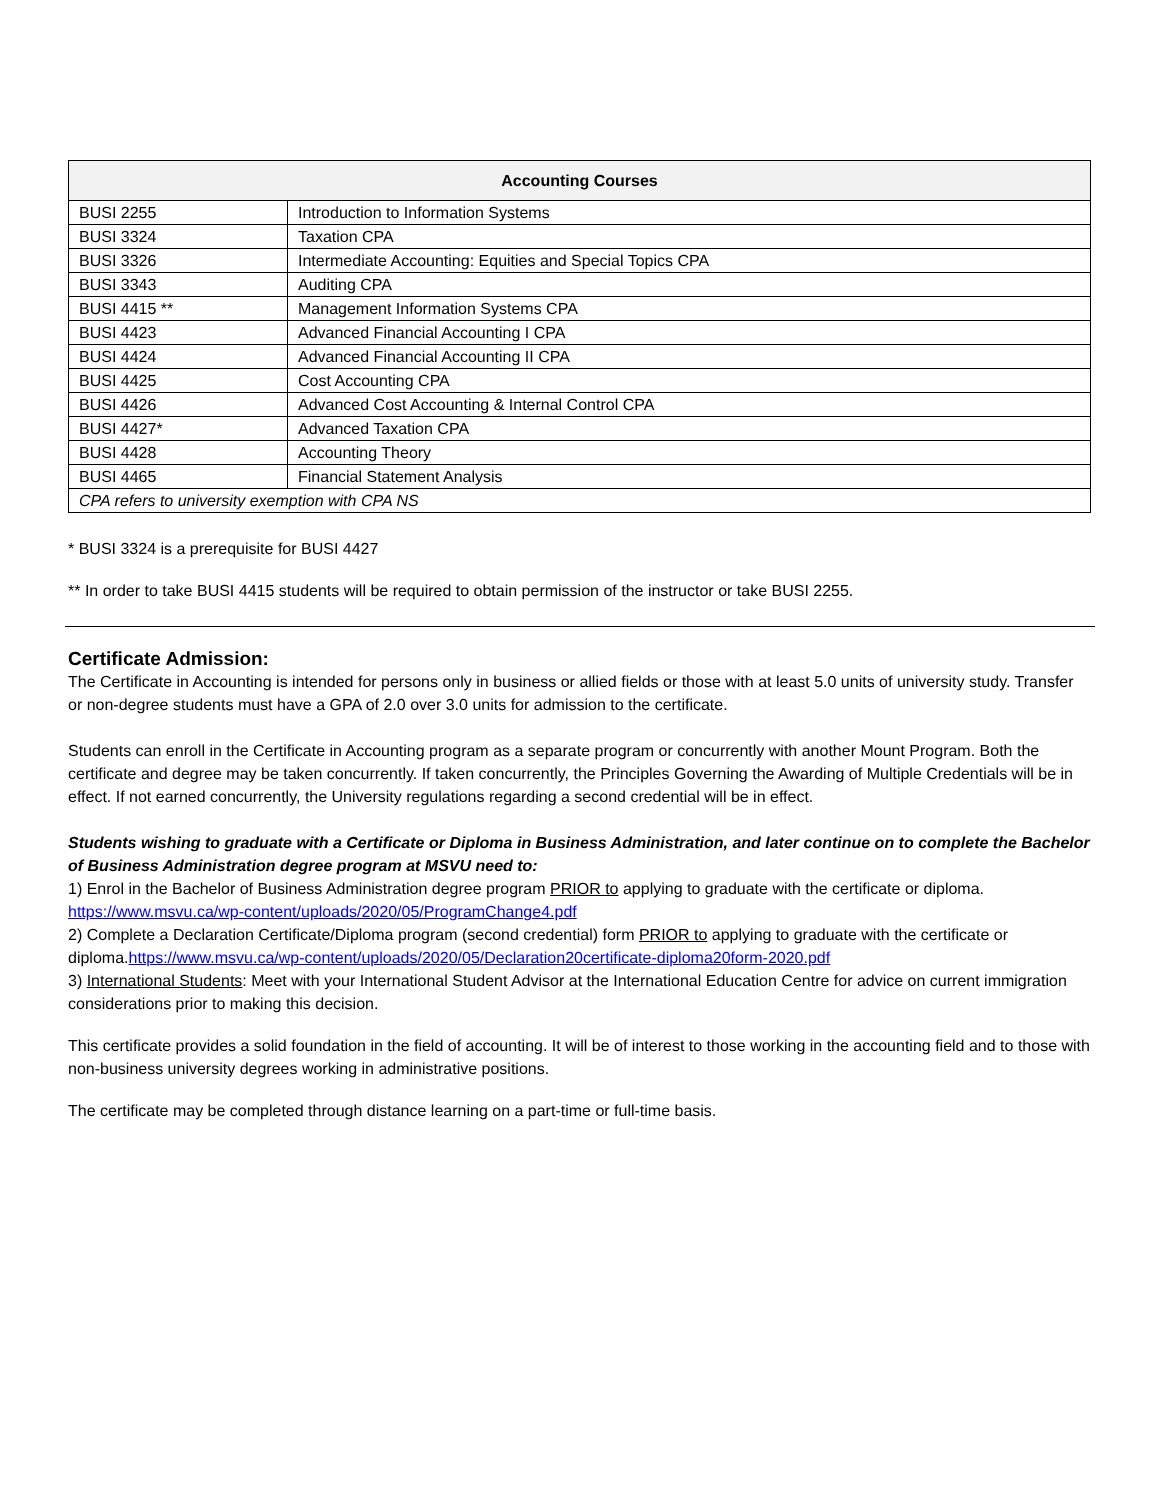| Accounting Courses | |
| --- | --- |
| BUSI 2255 | Introduction to Information Systems |
| BUSI 3324 | Taxation CPA |
| BUSI 3326 | Intermediate Accounting: Equities and Special Topics CPA |
| BUSI 3343 | Auditing CPA |
| BUSI 4415 ** | Management Information Systems CPA |
| BUSI 4423 | Advanced Financial Accounting I CPA |
| BUSI 4424 | Advanced Financial Accounting II CPA |
| BUSI 4425 | Cost Accounting CPA |
| BUSI 4426 | Advanced Cost Accounting & Internal Control CPA |
| BUSI 4427* | Advanced Taxation CPA |
| BUSI 4428 | Accounting Theory |
| BUSI 4465 | Financial Statement Analysis |
| CPA refers to university exemption with CPA NS | |
* BUSI 3324 is a prerequisite for BUSI 4427
** In order to take BUSI 4415 students will be required to obtain permission of the instructor or take BUSI 2255.
Certificate Admission:
The Certificate in Accounting is intended for persons only in business or allied fields or those with at least 5.0 units of university study. Transfer or non-degree students must have a GPA of 2.0 over 3.0 units for admission to the certificate.
Students can enroll in the Certificate in Accounting program as a separate program or concurrently with another Mount Program. Both the certificate and degree may be taken concurrently. If taken concurrently, the Principles Governing the Awarding of Multiple Credentials will be in effect. If not earned concurrently, the University regulations regarding a second credential will be in effect.
Students wishing to graduate with a Certificate or Diploma in Business Administration, and later continue on to complete the Bachelor of Business Administration degree program at MSVU need to:
1) Enrol in the Bachelor of Business Administration degree program PRIOR to applying to graduate with the certificate or diploma. https://www.msvu.ca/wp-content/uploads/2020/05/ProgramChange4.pdf
2) Complete a Declaration Certificate/Diploma program (second credential) form PRIOR to applying to graduate with the certificate or diploma.https://www.msvu.ca/wp-content/uploads/2020/05/Declaration20certificate-diploma20form-2020.pdf
3) International Students: Meet with your International Student Advisor at the International Education Centre for advice on current immigration considerations prior to making this decision.
This certificate provides a solid foundation in the field of accounting. It will be of interest to those working in the accounting field and to those with non-business university degrees working in administrative positions.
The certificate may be completed through distance learning on a part-time or full-time basis.